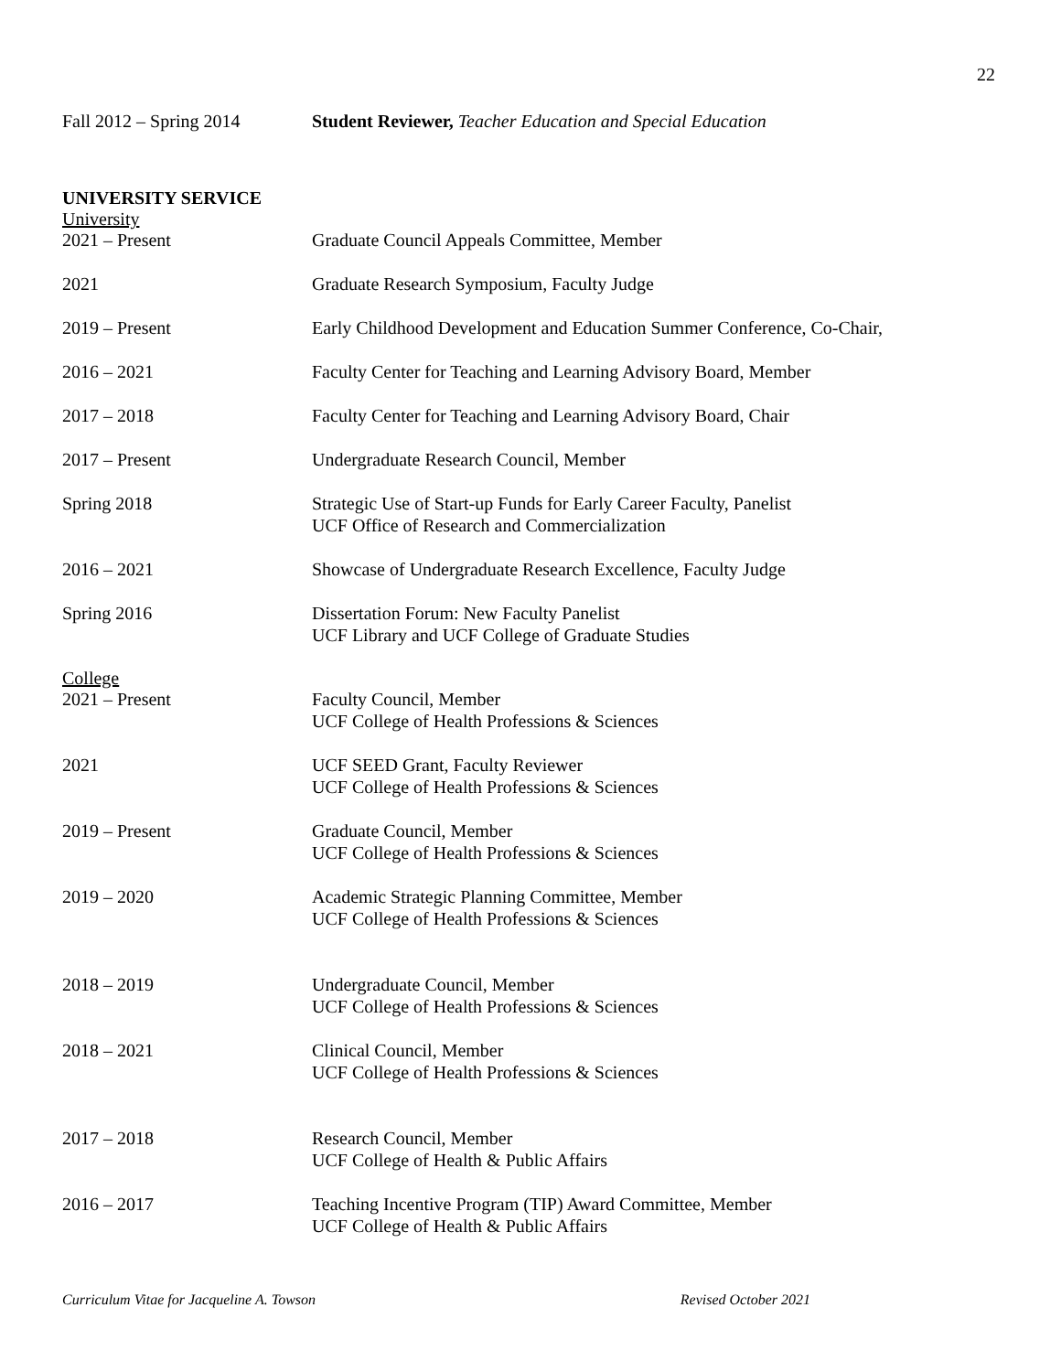22
Fall 2012 – Spring 2014
Student Reviewer, Teacher Education and Special Education
UNIVERSITY SERVICE
University
2021 – Present Graduate Council Appeals Committee, Member
2021 Graduate Research Symposium, Faculty Judge
2019 – Present Early Childhood Development and Education Summer Conference, Co-Chair,
2016 – 2021 Faculty Center for Teaching and Learning Advisory Board, Member
2017 – 2018 Faculty Center for Teaching and Learning Advisory Board, Chair
2017 – Present Undergraduate Research Council, Member
Spring 2018 Strategic Use of Start-up Funds for Early Career Faculty, Panelist
UCF Office of Research and Commercialization
2016 – 2021 Showcase of Undergraduate Research Excellence, Faculty Judge
Spring 2016 Dissertation Forum: New Faculty Panelist
UCF Library and UCF College of Graduate Studies
College
2021 – Present Faculty Council, Member
UCF College of Health Professions & Sciences
2021 UCF SEED Grant, Faculty Reviewer
UCF College of Health Professions & Sciences
2019 – Present Graduate Council, Member
UCF College of Health Professions & Sciences
2019 – 2020 Academic Strategic Planning Committee, Member
UCF College of Health Professions & Sciences
2018 – 2019 Undergraduate Council, Member
UCF College of Health Professions & Sciences
2018 – 2021 Clinical Council, Member
UCF College of Health Professions & Sciences
2017 – 2018 Research Council, Member
UCF College of Health & Public Affairs
2016 – 2017 Teaching Incentive Program (TIP) Award Committee, Member
UCF College of Health & Public Affairs
Curriculum Vitae for Jacqueline A. Towson Revised October 2021